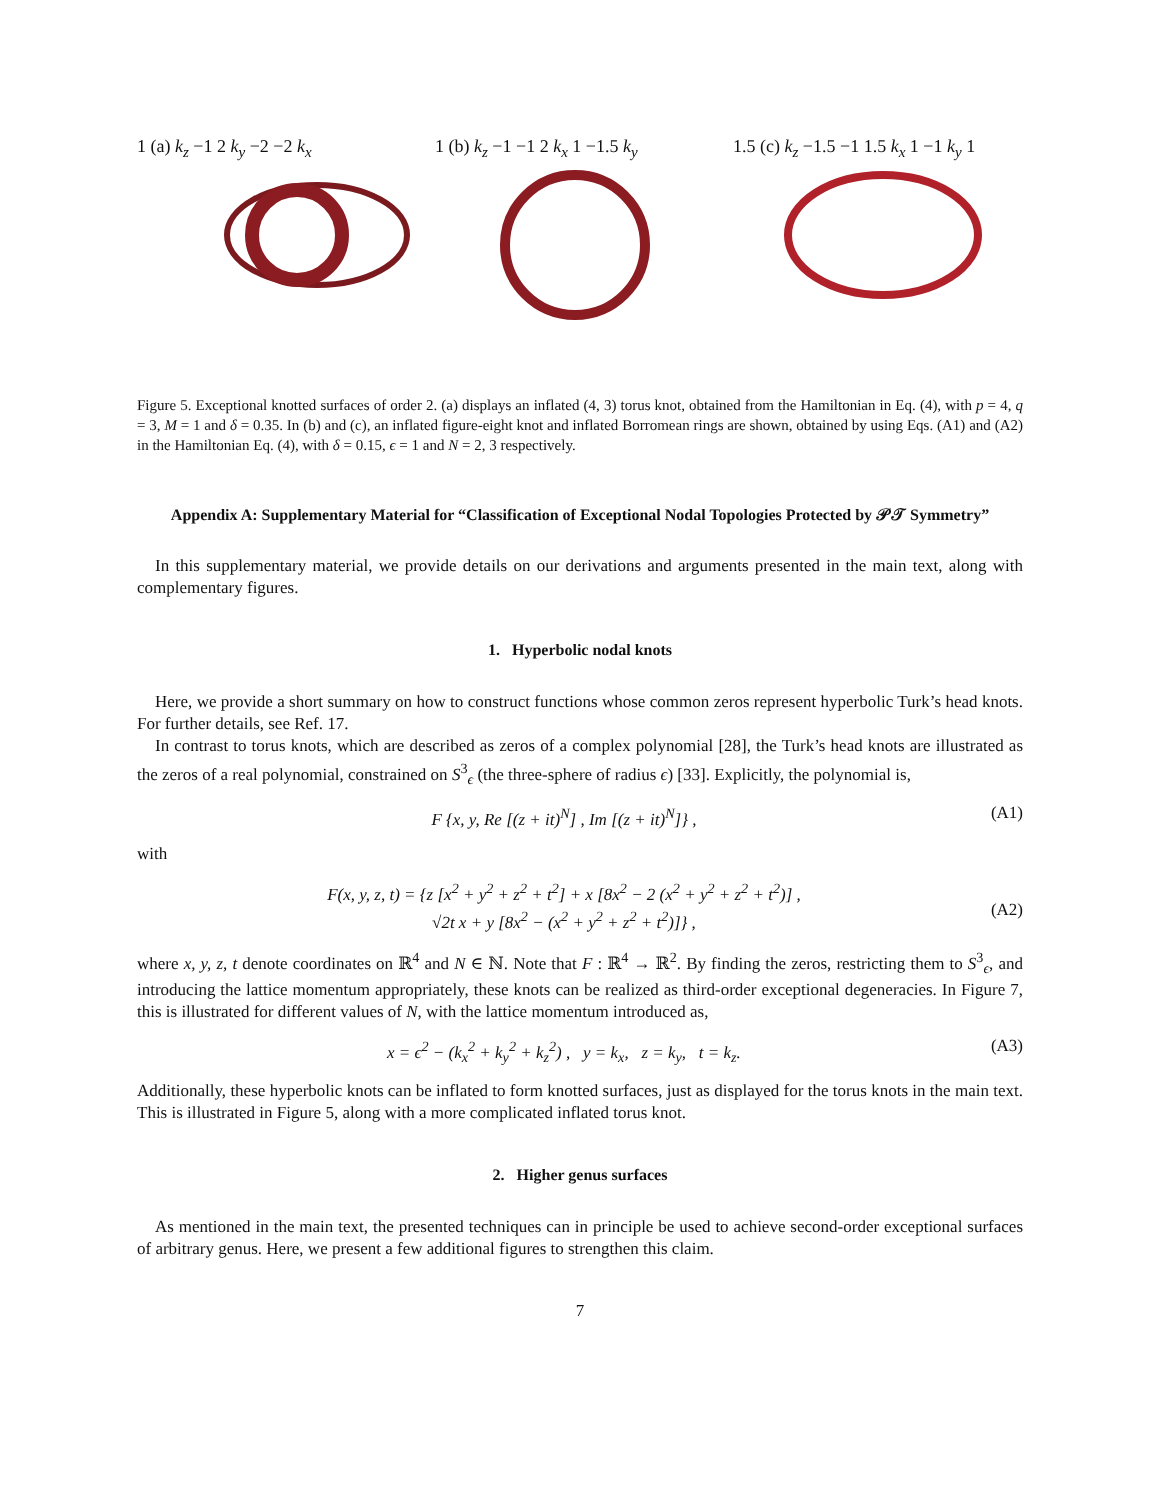1 (a) k<sub>z</sub> −1 2 k<sub>y</sub> −2 −2 k<sub>x</sub> 1 (b) k<sub>z</sub> −1 −1 2 k<sub>x</sub> 1 −1.5 k<sub>y</sub>
1.5 (c) k<sub>z</sub> −1.5 −1 1.5 k<sub>x</sub> 1 −1 k<sub>y</sub> 1
Figure 5. Exceptional knotted surfaces of order 2. (a) displays an inflated (4, 3) torus knot, obtained from the Hamiltonian in Eq. (4), with p = 4, q = 3, M = 1 and δ = 0.35. In (b) and (c), an inflated figure-eight knot and inflated Borromean rings are shown, obtained by using Eqs. (A1) and (A2) in the Hamiltonian Eq. (4), with δ = 0.15, ϵ = 1 and N = 2, 3 respectively.
Appendix A: Supplementary Material for “Classification of Exceptional Nodal Topologies Protected by 𝒫𝒯 Symmetry”
In this supplementary material, we provide details on our derivations and arguments presented in the main text, along with complementary figures.
1. Hyperbolic nodal knots
Here, we provide a short summary on how to construct functions whose common zeros represent hyperbolic Turk’s head knots. For further details, see Ref. 17.
In contrast to torus knots, which are described as zeros of a complex polynomial [28], the Turk’s head knots are illustrated as the zeros of a real polynomial, constrained on S<sup>3</sup><sub>ϵ</sub> (the three-sphere of radius ϵ) [33]. Explicitly, the polynomial is,
F {x, y, Re [(z + it)<sup>N</sup>] , Im [(z + it)<sup>N</sup>]} , (A1)
with
F(x, y, z, t) = {z [x<sup>2</sup> + y<sup>2</sup> + z<sup>2</sup> + t<sup>2</sup>] + x [8x<sup>2</sup> − 2 (x<sup>2</sup> + y<sup>2</sup> + z<sup>2</sup> + t<sup>2</sup>)] ,
√2t x + y [8x<sup>2</sup> − (x<sup>2</sup> + y<sup>2</sup> + z<sup>2</sup> + t<sup>2</sup>)]} ,
(A2)
where x, y, z, t denote coordinates on ℝ<sup>4</sup> and N ∈ ℕ. Note that F : ℝ<sup>4</sup> → ℝ<sup>2</sup>. By finding the zeros, restricting them to S<sup>3</sup><sub>ϵ</sub>, and introducing the lattice momentum appropriately, these knots can be realized as third-order exceptional degeneracies. In Figure 7, this is illustrated for different values of N, with the lattice momentum introduced as,
x = ϵ<sup>2</sup> − (k<sub>x</sub><sup>2</sup> + k<sub>y</sub><sup>2</sup> + k<sub>z</sub><sup>2</sup>) , y = k<sub>x</sub>, z = k<sub>y</sub>, t = k<sub>z</sub>. (A3)
Additionally, these hyperbolic knots can be inflated to form knotted surfaces, just as displayed for the torus knots in the main text. This is illustrated in Figure 5, along with a more complicated inflated torus knot.
2. Higher genus surfaces
As mentioned in the main text, the presented techniques can in principle be used to achieve second-order exceptional surfaces of arbitrary genus. Here, we present a few additional figures to strengthen this claim.
7